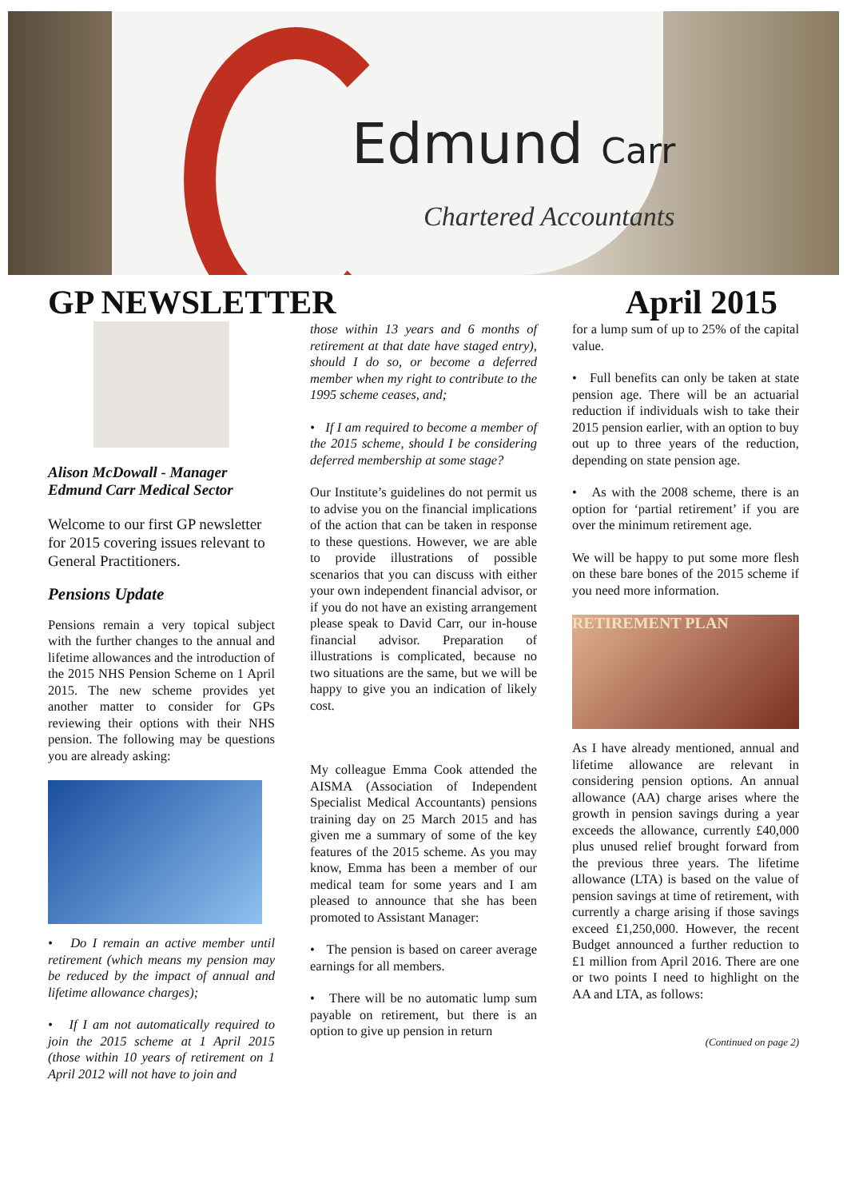Edmund Carr
Chartered Accountants
GP NEWSLETTER April 2015
Alison McDowall - Manager
Edmund Carr Medical Sector
Welcome to our first GP newsletter for 2015 covering issues relevant to General Practitioners.
Pensions Update
Pensions remain a very topical subject with the further changes to the annual and lifetime allowances and the introduction of the 2015 NHS Pension Scheme on 1 April 2015. The new scheme provides yet another matter to consider for GPs reviewing their options with their NHS pension. The following may be questions you are already asking:
• Do I remain an active member until retirement (which means my pension may be reduced by the impact of annual and lifetime allowance charges);
• If I am not automatically required to join the 2015 scheme at 1 April 2015 (those within 10 years of retirement on 1 April 2012 will not have to join and
those within 13 years and 6 months of retirement at that date have staged entry), should I do so, or become a deferred member when my right to contribute to the 1995 scheme ceases, and;
• If I am required to become a member of the 2015 scheme, should I be considering deferred membership at some stage?
Our Institute’s guidelines do not permit us to advise you on the financial implications of the action that can be taken in response to these questions. However, we are able to provide illustrations of possible scenarios that you can discuss with either your own independent financial advisor, or if you do not have an existing arrangement please speak to David Carr, our in-house financial advisor. Preparation of illustrations is complicated, because no two situations are the same, but we will be happy to give you an indication of likely cost.
My colleague Emma Cook attended the AISMA (Association of Independent Specialist Medical Accountants) pensions training day on 25 March 2015 and has given me a summary of some of the key features of the 2015 scheme. As you may know, Emma has been a member of our medical team for some years and I am pleased to announce that she has been promoted to Assistant Manager:
• The pension is based on career average earnings for all members.
• There will be no automatic lump sum payable on retirement, but there is an option to give up pension in return
for a lump sum of up to 25% of the capital value.
• Full benefits can only be taken at state pension age. There will be an actuarial reduction if individuals wish to take their 2015 pension earlier, with an option to buy out up to three years of the reduction, depending on state pension age.
• As with the 2008 scheme, there is an option for ‘partial retirement’ if you are over the minimum retirement age.
We will be happy to put some more flesh on these bare bones of the 2015 scheme if you need more information.
RETIREMENT PLAN
As I have already mentioned, annual and lifetime allowance are relevant in considering pension options. An annual allowance (AA) charge arises where the growth in pension savings during a year exceeds the allowance, currently £40,000 plus unused relief brought forward from the previous three years. The lifetime allowance (LTA) is based on the value of pension savings at time of retirement, with currently a charge arising if those savings exceed £1,250,000. However, the recent Budget announced a further reduction to £1 million from April 2016. There are one or two points I need to highlight on the AA and LTA, as follows:
(Continued on page 2)